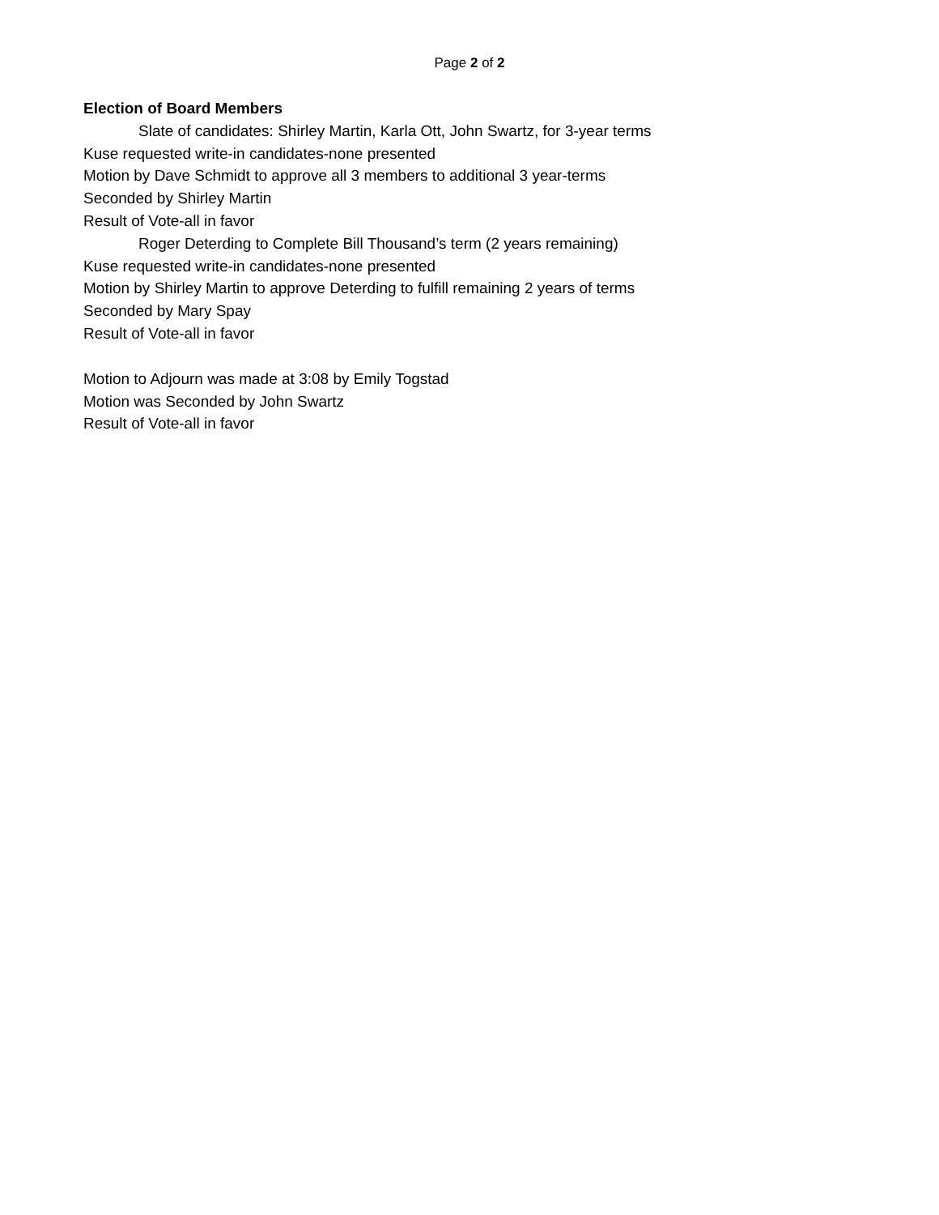Page 2 of 2
Election of Board Members
Slate of candidates: Shirley Martin, Karla Ott, John Swartz, for 3-year terms
Kuse requested write-in candidates-none presented
Motion by Dave Schmidt to approve all 3 members to additional 3 year-terms
Seconded by Shirley Martin
Result of Vote-all in favor
Roger Deterding to Complete Bill Thousand’s term (2 years remaining)
Kuse requested write-in candidates-none presented
Motion by Shirley Martin to approve Deterding to fulfill remaining 2 years of terms
Seconded by Mary Spay
Result of Vote-all in favor
Motion to Adjourn was made at 3:08 by Emily Togstad
Motion was Seconded by John Swartz
Result of Vote-all in favor